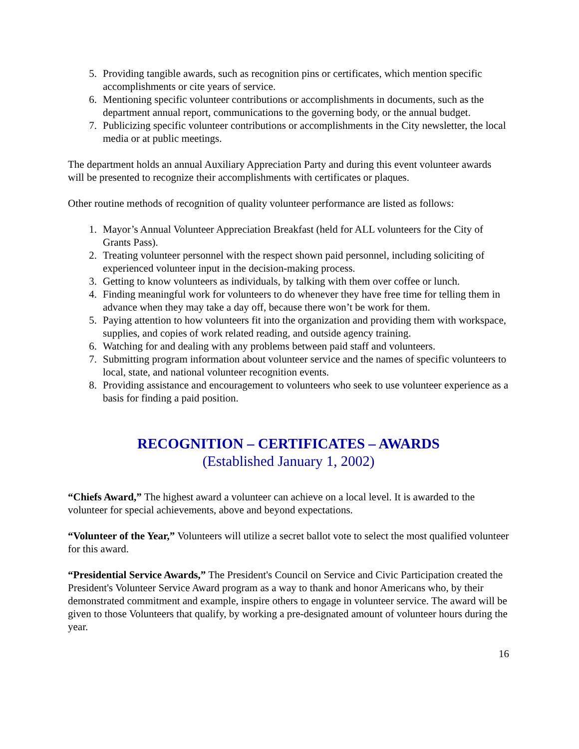5. Providing tangible awards, such as recognition pins or certificates, which mention specific accomplishments or cite years of service.
6. Mentioning specific volunteer contributions or accomplishments in documents, such as the department annual report, communications to the governing body, or the annual budget.
7. Publicizing specific volunteer contributions or accomplishments in the City newsletter, the local media or at public meetings.
The department holds an annual Auxiliary Appreciation Party and during this event volunteer awards will be presented to recognize their accomplishments with certificates or plaques.
Other routine methods of recognition of quality volunteer performance are listed as follows:
1. Mayor’s Annual Volunteer Appreciation Breakfast (held for ALL volunteers for the City of Grants Pass).
2. Treating volunteer personnel with the respect shown paid personnel, including soliciting of experienced volunteer input in the decision-making process.
3. Getting to know volunteers as individuals, by talking with them over coffee or lunch.
4. Finding meaningful work for volunteers to do whenever they have free time for telling them in advance when they may take a day off, because there won’t be work for them.
5. Paying attention to how volunteers fit into the organization and providing them with workspace, supplies, and copies of work related reading, and outside agency training.
6. Watching for and dealing with any problems between paid staff and volunteers.
7. Submitting program information about volunteer service and the names of specific volunteers to local, state, and national volunteer recognition events.
8. Providing assistance and encouragement to volunteers who seek to use volunteer experience as a basis for finding a paid position.
RECOGNITION – CERTIFICATES – AWARDS
(Established January 1, 2002)
“Chiefs Award,” The highest award a volunteer can achieve on a local level. It is awarded to the volunteer for special achievements, above and beyond expectations.
“Volunteer of the Year,” Volunteers will utilize a secret ballot vote to select the most qualified volunteer for this award.
“Presidential Service Awards,” The President's Council on Service and Civic Participation created the President's Volunteer Service Award program as a way to thank and honor Americans who, by their demonstrated commitment and example, inspire others to engage in volunteer service. The award will be given to those Volunteers that qualify, by working a pre-designated amount of volunteer hours during the year.
16